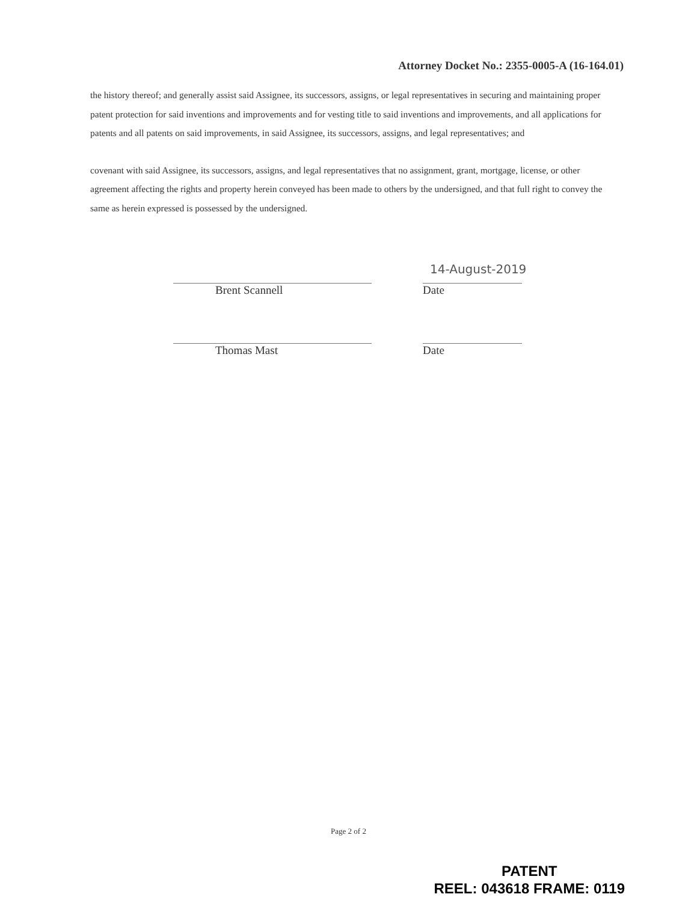Attorney Docket No.: 2355-0005-A (16-164.01)
the history thereof; and generally assist said Assignee, its successors, assigns, or legal representatives in securing and maintaining proper patent protection for said inventions and improvements and for vesting title to said inventions and improvements, and all applications for patents and all patents on said improvements, in said Assignee, its successors, assigns, and legal representatives; and
covenant with said Assignee, its successors, assigns, and legal representatives that no assignment, grant, mortgage, license, or other agreement affecting the rights and property herein conveyed has been made to others by the undersigned, and that full right to convey the same as herein expressed is possessed by the undersigned.
14-August-2019
Brent Scannell Date
Thomas Mast Date
Page 2 of 2
PATENT
REEL: 043618 FRAME: 0119